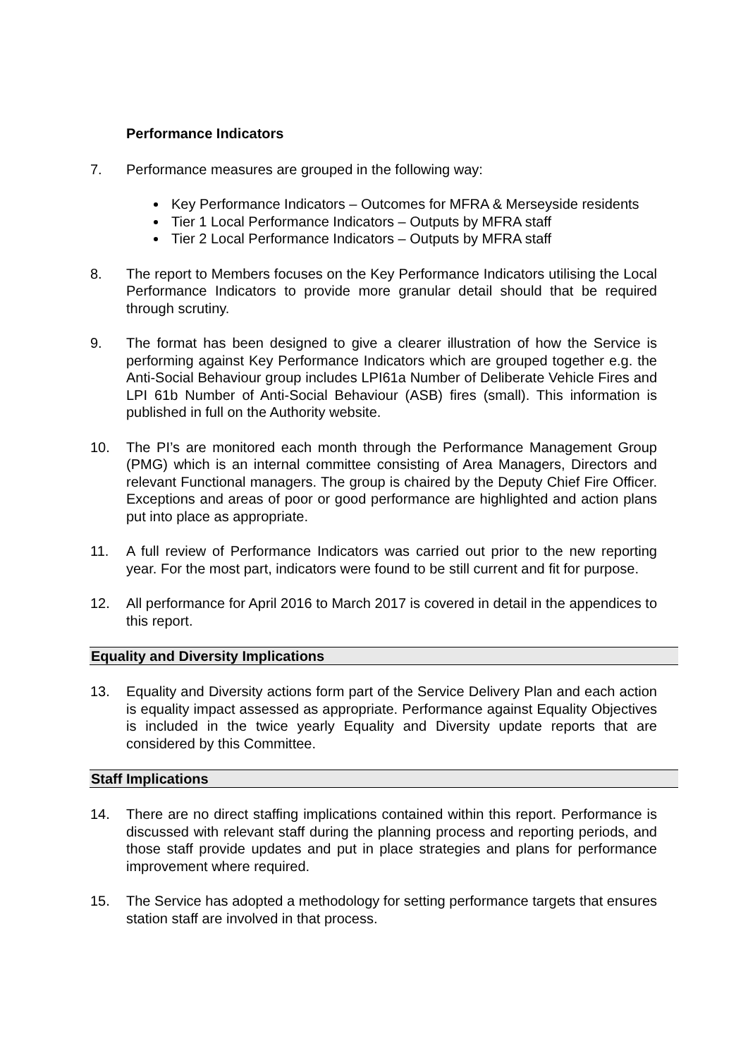Performance Indicators
7. Performance measures are grouped in the following way:
Key Performance Indicators – Outcomes for MFRA & Merseyside residents
Tier 1 Local Performance Indicators – Outputs by MFRA staff
Tier 2 Local Performance Indicators – Outputs by MFRA staff
8. The report to Members focuses on the Key Performance Indicators utilising the Local Performance Indicators to provide more granular detail should that be required through scrutiny.
9. The format has been designed to give a clearer illustration of how the Service is performing against Key Performance Indicators which are grouped together e.g. the Anti-Social Behaviour group includes LPI61a Number of Deliberate Vehicle Fires and LPI 61b Number of Anti-Social Behaviour (ASB) fires (small). This information is published in full on the Authority website.
10. The PI’s are monitored each month through the Performance Management Group (PMG) which is an internal committee consisting of Area Managers, Directors and relevant Functional managers. The group is chaired by the Deputy Chief Fire Officer. Exceptions and areas of poor or good performance are highlighted and action plans put into place as appropriate.
11. A full review of Performance Indicators was carried out prior to the new reporting year. For the most part, indicators were found to be still current and fit for purpose.
12. All performance for April 2016 to March 2017 is covered in detail in the appendices to this report.
Equality and Diversity Implications
13. Equality and Diversity actions form part of the Service Delivery Plan and each action is equality impact assessed as appropriate. Performance against Equality Objectives is included in the twice yearly Equality and Diversity update reports that are considered by this Committee.
Staff Implications
14. There are no direct staffing implications contained within this report. Performance is discussed with relevant staff during the planning process and reporting periods, and those staff provide updates and put in place strategies and plans for performance improvement where required.
15. The Service has adopted a methodology for setting performance targets that ensures station staff are involved in that process.